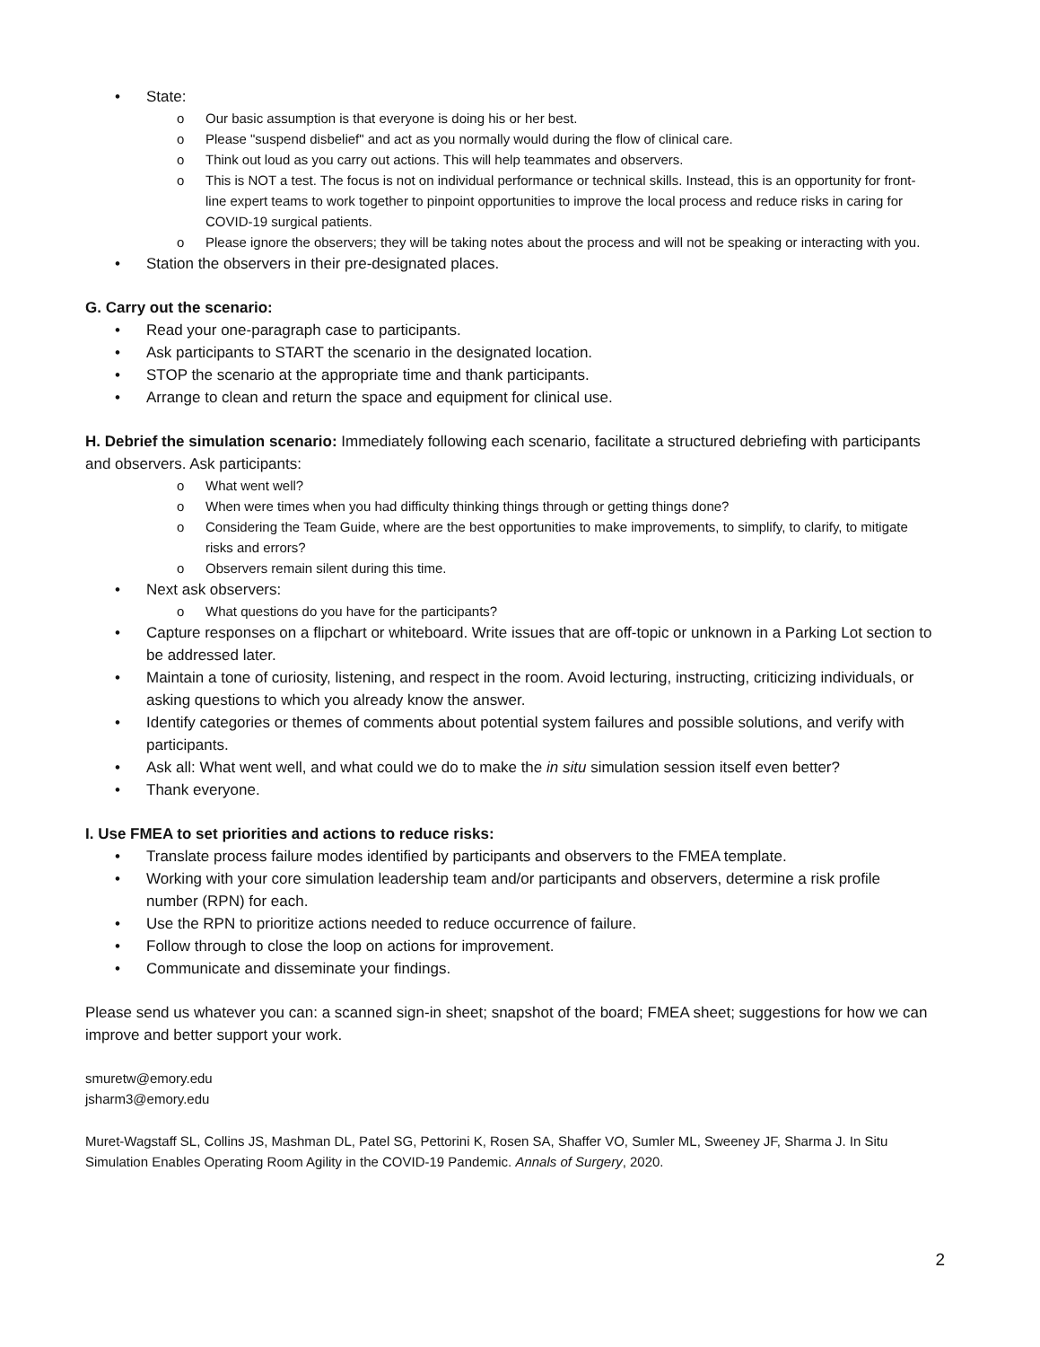• State:
o Our basic assumption is that everyone is doing his or her best.
o Please "suspend disbelief" and act as you normally would during the flow of clinical care.
o Think out loud as you carry out actions. This will help teammates and observers.
o This is NOT a test. The focus is not on individual performance or technical skills. Instead, this is an opportunity for front-line expert teams to work together to pinpoint opportunities to improve the local process and reduce risks in caring for COVID-19 surgical patients.
o Please ignore the observers; they will be taking notes about the process and will not be speaking or interacting with you.
• Station the observers in their pre-designated places.
G. Carry out the scenario:
• Read your one-paragraph case to participants.
• Ask participants to START the scenario in the designated location.
• STOP the scenario at the appropriate time and thank participants.
• Arrange to clean and return the space and equipment for clinical use.
H. Debrief the simulation scenario: Immediately following each scenario, facilitate a structured debriefing with participants and observers. Ask participants:
o What went well?
o When were times when you had difficulty thinking things through or getting things done?
o Considering the Team Guide, where are the best opportunities to make improvements, to simplify, to clarify, to mitigate risks and errors?
o Observers remain silent during this time.
• Next ask observers:
o What questions do you have for the participants?
• Capture responses on a flipchart or whiteboard. Write issues that are off-topic or unknown in a Parking Lot section to be addressed later.
• Maintain a tone of curiosity, listening, and respect in the room. Avoid lecturing, instructing, criticizing individuals, or asking questions to which you already know the answer.
• Identify categories or themes of comments about potential system failures and possible solutions, and verify with participants.
• Ask all: What went well, and what could we do to make the in situ simulation session itself even better?
• Thank everyone.
I. Use FMEA to set priorities and actions to reduce risks:
• Translate process failure modes identified by participants and observers to the FMEA template.
• Working with your core simulation leadership team and/or participants and observers, determine a risk profile number (RPN) for each.
• Use the RPN to prioritize actions needed to reduce occurrence of failure.
• Follow through to close the loop on actions for improvement.
• Communicate and disseminate your findings.
Please send us whatever you can: a scanned sign-in sheet; snapshot of the board; FMEA sheet; suggestions for how we can improve and better support your work.
smuretw@emory.edu
jsharm3@emory.edu
Muret-Wagstaff SL, Collins JS, Mashman DL, Patel SG, Pettorini K, Rosen SA, Shaffer VO, Sumler ML, Sweeney JF, Sharma J. In Situ Simulation Enables Operating Room Agility in the COVID-19 Pandemic. Annals of Surgery, 2020.
2